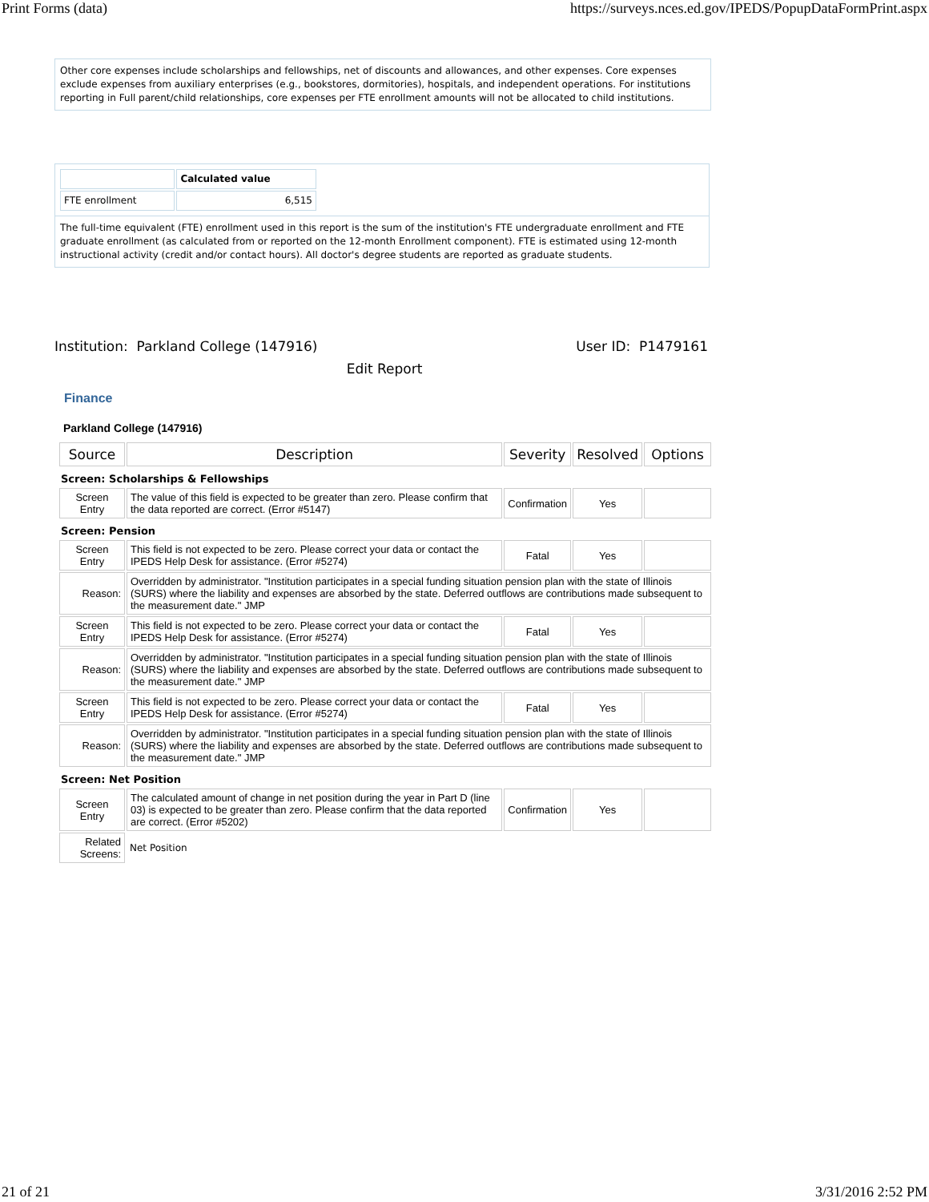Print Forms (data) https://surveys.nces.ed.gov/IPEDS/PopupDataFormPrint.aspx
Other core expenses include scholarships and fellowships, net of discounts and allowances, and other expenses. Core expenses exclude expenses from auxiliary enterprises (e.g., bookstores, dormitories), hospitals, and independent operations. For institutions reporting in Full parent/child relationships, core expenses per FTE enrollment amounts will not be allocated to child institutions.
| | Calculated value |
| --- | --- |
| FTE enrollment | 6,515 |
The full-time equivalent (FTE) enrollment used in this report is the sum of the institution's FTE undergraduate enrollment and FTE graduate enrollment (as calculated from or reported on the 12-month Enrollment component). FTE is estimated using 12-month instructional activity (credit and/or contact hours). All doctor's degree students are reported as graduate students.
Institution: Parkland College (147916) User ID: P1479161
Edit Report
Finance
Parkland College (147916)
| Source | Description | Severity | Resolved | Options |
| --- | --- | --- | --- | --- |
| Screen: Scholarships & Fellowships | | | | |
| Screen Entry | The value of this field is expected to be greater than zero. Please confirm that the data reported are correct. (Error #5147) | Confirmation | Yes | |
| Screen: Pension | | | | |
| Screen Entry | This field is not expected to be zero. Please correct your data or contact the IPEDS Help Desk for assistance. (Error #5274) | Fatal | Yes | |
| Reason: | Overridden by administrator. "Institution participates in a special funding situation pension plan with the state of Illinois (SURS) where the liability and expenses are absorbed by the state. Deferred outflows are contributions made subsequent to the measurement date." JMP | | | |
| Screen Entry | This field is not expected to be zero. Please correct your data or contact the IPEDS Help Desk for assistance. (Error #5274) | Fatal | Yes | |
| Reason: | Overridden by administrator. "Institution participates in a special funding situation pension plan with the state of Illinois (SURS) where the liability and expenses are absorbed by the state. Deferred outflows are contributions made subsequent to the measurement date." JMP | | | |
| Screen Entry | This field is not expected to be zero. Please correct your data or contact the IPEDS Help Desk for assistance. (Error #5274) | Fatal | Yes | |
| Reason: | Overridden by administrator. "Institution participates in a special funding situation pension plan with the state of Illinois (SURS) where the liability and expenses are absorbed by the state. Deferred outflows are contributions made subsequent to the measurement date." JMP | | | |
| Screen: Net Position | | | | |
| Screen Entry | The calculated amount of change in net position during the year in Part D (line 03) is expected to be greater than zero. Please confirm that the data reported are correct. (Error #5202) | Confirmation | Yes | |
| Related Screens: | Net Position | | | |
21 of 21 3/31/2016 2:52 PM